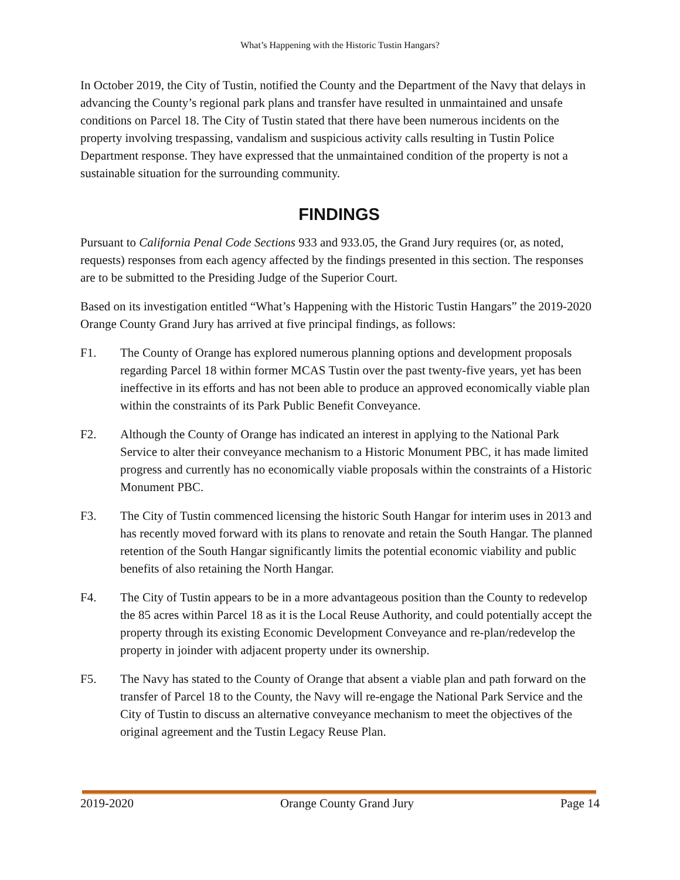What’s Happening with the Historic Tustin Hangars?
In October 2019, the City of Tustin, notified the County and the Department of the Navy that delays in advancing the County’s regional park plans and transfer have resulted in unmaintained and unsafe conditions on Parcel 18. The City of Tustin stated that there have been numerous incidents on the property involving trespassing, vandalism and suspicious activity calls resulting in Tustin Police Department response. They have expressed that the unmaintained condition of the property is not a sustainable situation for the surrounding community.
FINDINGS
Pursuant to California Penal Code Sections 933 and 933.05, the Grand Jury requires (or, as noted, requests) responses from each agency affected by the findings presented in this section. The responses are to be submitted to the Presiding Judge of the Superior Court.
Based on its investigation entitled “What’s Happening with the Historic Tustin Hangars” the 2019-2020 Orange County Grand Jury has arrived at five principal findings, as follows:
F1. The County of Orange has explored numerous planning options and development proposals regarding Parcel 18 within former MCAS Tustin over the past twenty-five years, yet has been ineffective in its efforts and has not been able to produce an approved economically viable plan within the constraints of its Park Public Benefit Conveyance.
F2. Although the County of Orange has indicated an interest in applying to the National Park Service to alter their conveyance mechanism to a Historic Monument PBC, it has made limited progress and currently has no economically viable proposals within the constraints of a Historic Monument PBC.
F3. The City of Tustin commenced licensing the historic South Hangar for interim uses in 2013 and has recently moved forward with its plans to renovate and retain the South Hangar. The planned retention of the South Hangar significantly limits the potential economic viability and public benefits of also retaining the North Hangar.
F4. The City of Tustin appears to be in a more advantageous position than the County to redevelop the 85 acres within Parcel 18 as it is the Local Reuse Authority, and could potentially accept the property through its existing Economic Development Conveyance and re-plan/redevelop the property in joinder with adjacent property under its ownership.
F5. The Navy has stated to the County of Orange that absent a viable plan and path forward on the transfer of Parcel 18 to the County, the Navy will re-engage the National Park Service and the City of Tustin to discuss an alternative conveyance mechanism to meet the objectives of the original agreement and the Tustin Legacy Reuse Plan.
2019-2020 Orange County Grand Jury Page 14